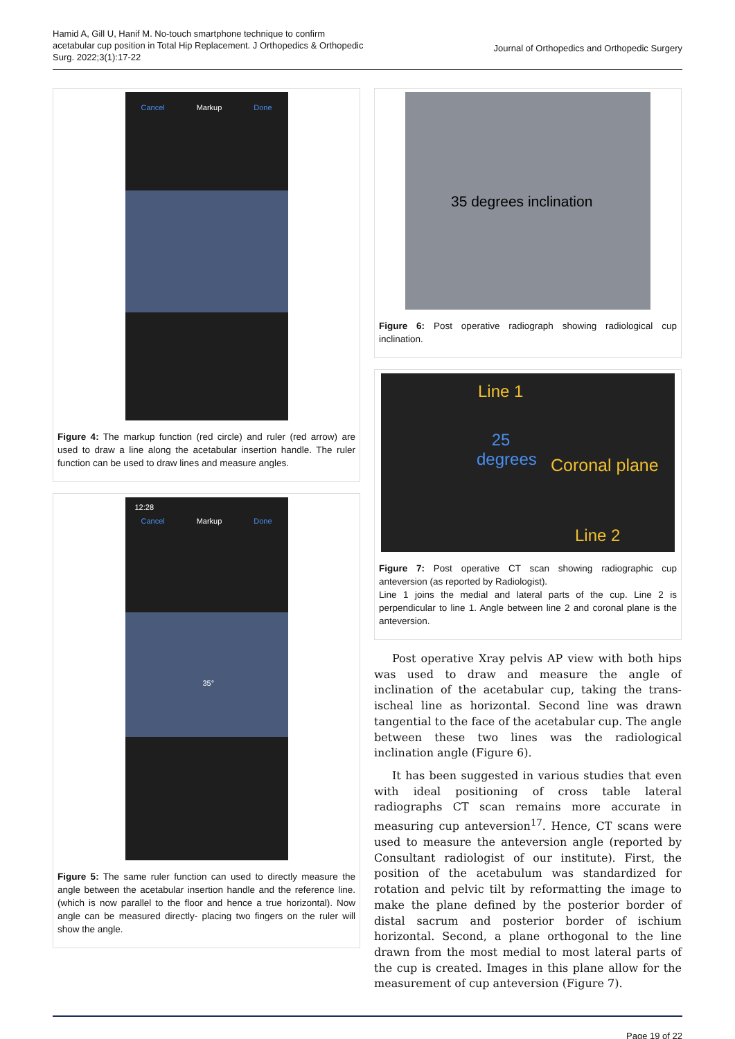Hamid A, Gill U, Hanif M. No-touch smartphone technique to confirm acetabular cup position in Total Hip Replacement. J Orthopedics & Orthopedic Surg. 2022;3(1):17-22
Journal of Orthopedics and Orthopedic Surgery
Cancel Markup Done
Figure 4: The markup function (red circle) and ruler (red arrow) are used to draw a line along the acetabular insertion handle. The ruler function can be used to draw lines and measure angles.
12:28
Cancel Markup Done
35°
Figure 5: The same ruler function can used to directly measure the angle between the acetabular insertion handle and the reference line.(which is now parallel to the floor and hence a true horizontal). Now angle can be measured directly- placing two fingers on the ruler will show the angle.
35 degrees inclination
Figure 6: Post operative radiograph showing radiological cup inclination.
Line 1
25 degrees
Coronal plane
Line 2
Figure 7: Post operative CT scan showing radiographic cup anteversion (as reported by Radiologist).
Line 1 joins the medial and lateral parts of the cup. Line 2 is perpendicular to line 1. Angle between line 2 and coronal plane is the anteversion.
Post operative Xray pelvis AP view with both hips was used to draw and measure the angle of inclination of the acetabular cup, taking the trans-ischeal line as horizontal. Second line was drawn tangential to the face of the acetabular cup. The angle between these two lines was the radiological inclination angle (Figure 6).
It has been suggested in various studies that even with ideal positioning of cross table lateral radiographs CT scan remains more accurate in measuring cup anteversion<sup>17</sup>. Hence, CT scans were used to measure the anteversion angle (reported by Consultant radiologist of our institute). First, the position of the acetabulum was standardized for rotation and pelvic tilt by reformatting the image to make the plane defined by the posterior border of distal sacrum and posterior border of ischium horizontal. Second, a plane orthogonal to the line drawn from the most medial to most lateral parts of the cup is created. Images in this plane allow for the measurement of cup anteversion (Figure 7).
Page 19 of 22